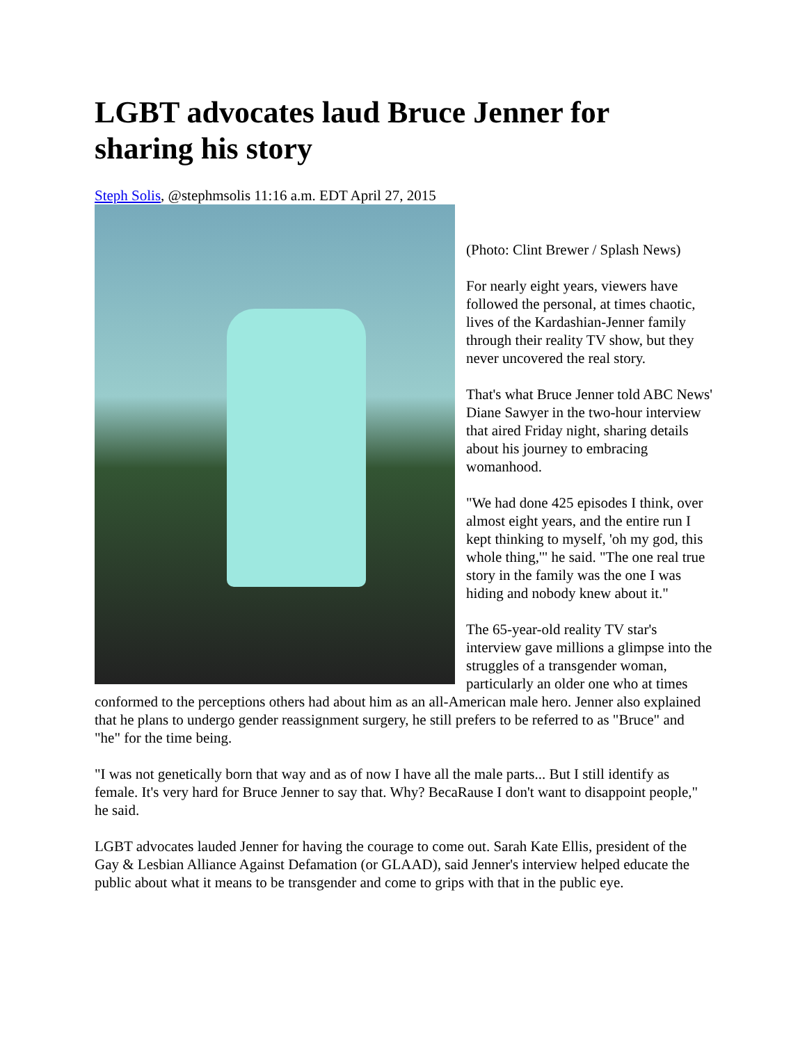LGBT advocates laud Bruce Jenner for sharing his story
Steph Solis, @stephmsolis 11:16 a.m. EDT April 27, 2015
(Photo: Clint Brewer / Splash News)
For nearly eight years, viewers have followed the personal, at times chaotic, lives of the Kardashian-Jenner family through their reality TV show, but they never uncovered the real story.
That's what Bruce Jenner told ABC News' Diane Sawyer in the two-hour interview that aired Friday night, sharing details about his journey to embracing womanhood.
"We had done 425 episodes I think, over almost eight years, and the entire run I kept thinking to myself, 'oh my god, this whole thing,'" he said. "The one real true story in the family was the one I was hiding and nobody knew about it."
The 65-year-old reality TV star's interview gave millions a glimpse into the struggles of a transgender woman, particularly an older one who at times conformed to the perceptions others had about him as an all-American male hero. Jenner also explained that he plans to undergo gender reassignment surgery, he still prefers to be referred to as "Bruce" and "he" for the time being.
"I was not genetically born that way and as of now I have all the male parts... But I still identify as female. It's very hard for Bruce Jenner to say that. Why? BecaRause I don't want to disappoint people," he said.
LGBT advocates lauded Jenner for having the courage to come out. Sarah Kate Ellis, president of the Gay & Lesbian Alliance Against Defamation (or GLAAD), said Jenner's interview helped educate the public about what it means to be transgender and come to grips with that in the public eye.